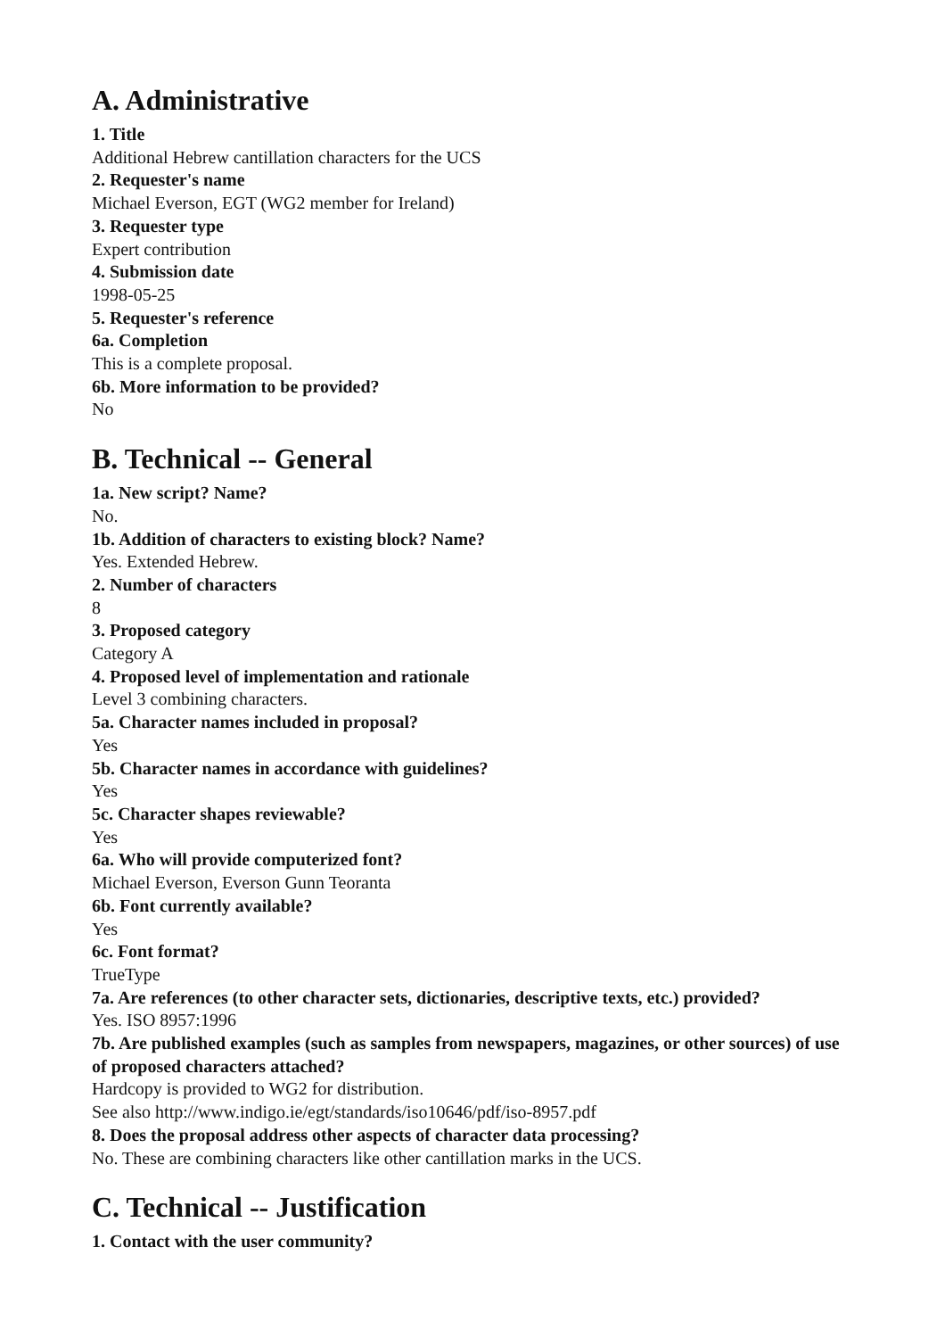A. Administrative
1. Title
Additional Hebrew cantillation characters for the UCS
2. Requester's name
Michael Everson, EGT (WG2 member for Ireland)
3. Requester type
Expert contribution
4. Submission date
1998-05-25
5. Requester's reference
6a. Completion
This is a complete proposal.
6b. More information to be provided?
No
B. Technical -- General
1a. New script? Name?
No.
1b. Addition of characters to existing block? Name?
Yes. Extended Hebrew.
2. Number of characters
8
3. Proposed category
Category A
4. Proposed level of implementation and rationale
Level 3 combining characters.
5a. Character names included in proposal?
Yes
5b. Character names in accordance with guidelines?
Yes
5c. Character shapes reviewable?
Yes
6a. Who will provide computerized font?
Michael Everson, Everson Gunn Teoranta
6b. Font currently available?
Yes
6c. Font format?
TrueType
7a. Are references (to other character sets, dictionaries, descriptive texts, etc.) provided?
Yes. ISO 8957:1996
7b. Are published examples (such as samples from newspapers, magazines, or other sources) of use of proposed characters attached?
Hardcopy is provided to WG2 for distribution.
See also http://www.indigo.ie/egt/standards/iso10646/pdf/iso-8957.pdf
8. Does the proposal address other aspects of character data processing?
No. These are combining characters like other cantillation marks in the UCS.
C. Technical -- Justification
1. Contact with the user community?